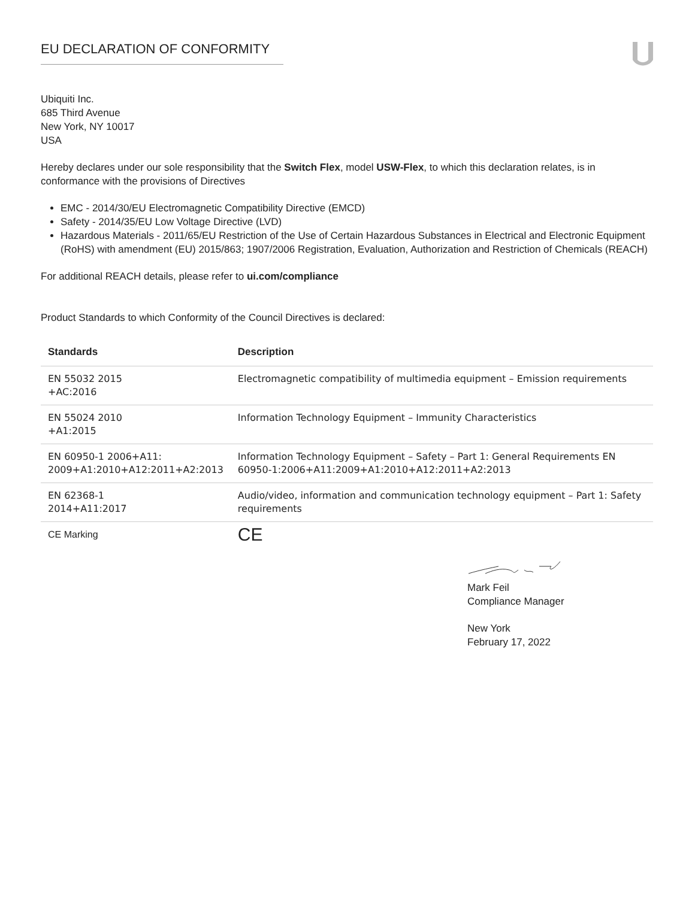EU DECLARATION OF CONFORMITY
Ubiquiti Inc.
685 Third Avenue
New York, NY 10017
USA
Hereby declares under our sole responsibility that the Switch Flex, model USW-Flex, to which this declaration relates, is in conformance with the provisions of Directives
EMC - 2014/30/EU Electromagnetic Compatibility Directive (EMCD)
Safety - 2014/35/EU Low Voltage Directive (LVD)
Hazardous Materials - 2011/65/EU Restriction of the Use of Certain Hazardous Substances in Electrical and Electronic Equipment (RoHS) with amendment (EU) 2015/863; 1907/2006 Registration, Evaluation, Authorization and Restriction of Chemicals (REACH)
For additional REACH details, please refer to ui.com/compliance
Product Standards to which Conformity of the Council Directives is declared:
| Standards | Description |
| --- | --- |
| EN 55032 2015 +AC:2016 | Electromagnetic compatibility of multimedia equipment – Emission requirements |
| EN 55024 2010 +A1:2015 | Information Technology Equipment – Immunity Characteristics |
| EN 60950-1 2006+A11: 2009+A1:2010+A12:2011+A2:2013 | Information Technology Equipment – Safety – Part 1: General Requirements EN 60950-1:2006+A11:2009+A1:2010+A12:2011+A2:2013 |
| EN 62368-1 2014+A11:2017 | Audio/video, information and communication technology equipment – Part 1: Safety requirements |
| CE Marking | CE |
Mark Feil
Compliance Manager
New York
February 17, 2022